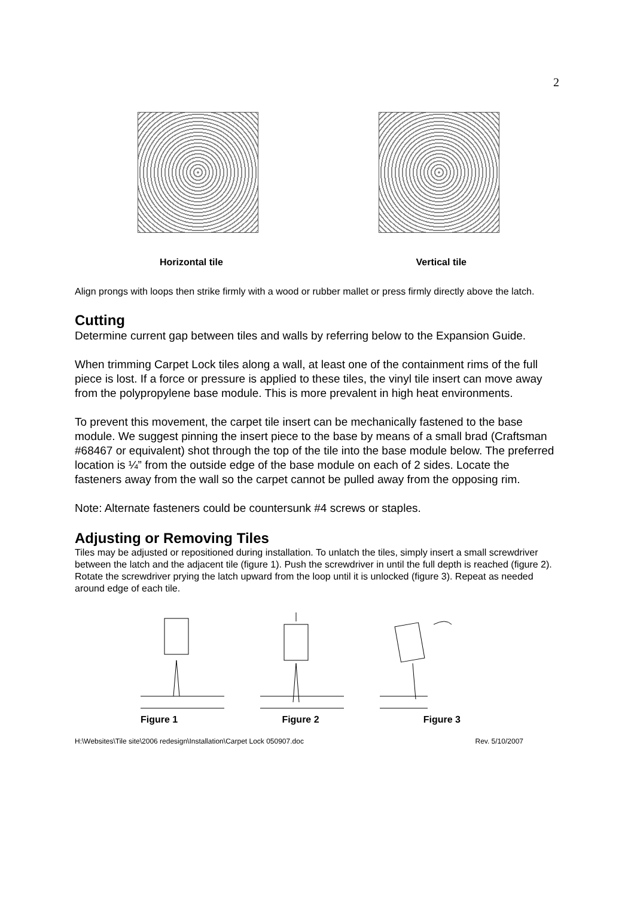2
Horizontal tile Vertical tile
Align prongs with loops then strike firmly with a wood or rubber mallet or press firmly directly above the latch.
Cutting
Determine current gap between tiles and walls by referring below to the Expansion Guide.
When trimming Carpet Lock tiles along a wall, at least one of the containment rims of the full piece is lost. If a force or pressure is applied to these tiles, the vinyl tile insert can move away from the polypropylene base module. This is more prevalent in high heat environments.
To prevent this movement, the carpet tile insert can be mechanically fastened to the base module. We suggest pinning the insert piece to the base by means of a small brad (Craftsman #68467 or equivalent) shot through the top of the tile into the base module below. The preferred location is ¼” from the outside edge of the base module on each of 2 sides. Locate the fasteners away from the wall so the carpet cannot be pulled away from the opposing rim.
Note: Alternate fasteners could be countersunk #4 screws or staples.
Adjusting or Removing Tiles
Tiles may be adjusted or repositioned during installation. To unlatch the tiles, simply insert a small screwdriver between the latch and the adjacent tile (figure 1). Push the screwdriver in until the full depth is reached (figure 2). Rotate the screwdriver prying the latch upward from the loop until it is unlocked (figure 3). Repeat as needed around edge of each tile.
Figure 1 Figure 2 Figure 3
H:\Websites\Tile site\2006 redesign\Installation\Carpet Lock 050907.doc Rev. 5/10/2007